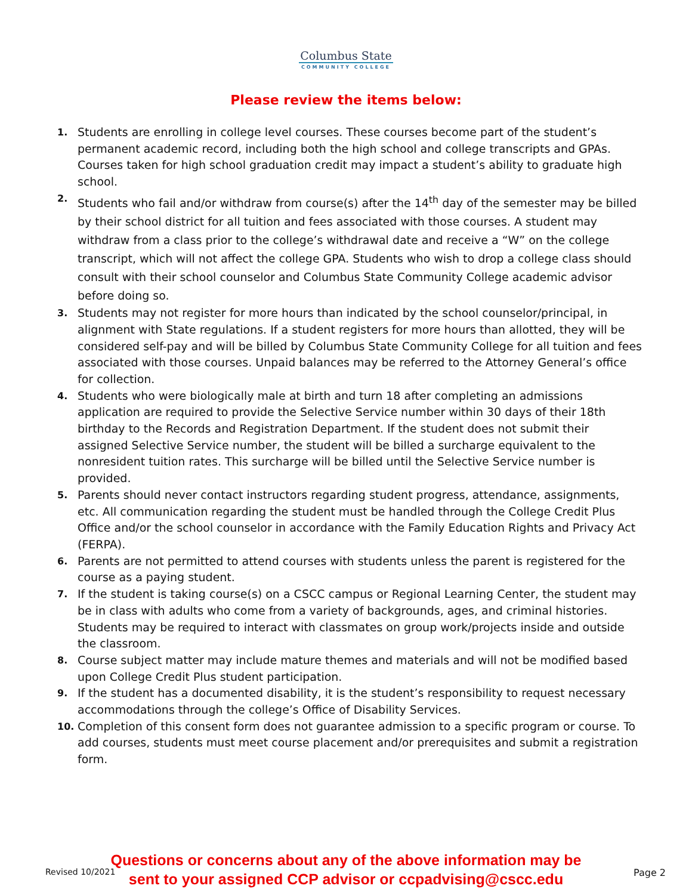Columbus State
COMMUNITY COLLEGE
Please review the items below:
1. Students are enrolling in college level courses. These courses become part of the student’s permanent academic record, including both the high school and college transcripts and GPAs. Courses taken for high school graduation credit may impact a student’s ability to graduate high school.
2. Students who fail and/or withdraw from course(s) after the 14<sup>th</sup> day of the semester may be billed by their school district for all tuition and fees associated with those courses. A student may withdraw from a class prior to the college’s withdrawal date and receive a “W” on the college transcript, which will not affect the college GPA. Students who wish to drop a college class should consult with their school counselor and Columbus State Community College academic advisor before doing so.
3. Students may not register for more hours than indicated by the school counselor/principal, in alignment with State regulations. If a student registers for more hours than allotted, they will be considered self-pay and will be billed by Columbus State Community College for all tuition and fees associated with those courses. Unpaid balances may be referred to the Attorney General’s office for collection.
4. Students who were biologically male at birth and turn 18 after completing an admissions application are required to provide the Selective Service number within 30 days of their 18th birthday to the Records and Registration Department. If the student does not submit their assigned Selective Service number, the student will be billed a surcharge equivalent to the nonresident tuition rates. This surcharge will be billed until the Selective Service number is provided.
5. Parents should never contact instructors regarding student progress, attendance, assignments, etc. All communication regarding the student must be handled through the College Credit Plus Office and/or the school counselor in accordance with the Family Education Rights and Privacy Act (FERPA).
6. Parents are not permitted to attend courses with students unless the parent is registered for the course as a paying student.
7. If the student is taking course(s) on a CSCC campus or Regional Learning Center, the student may be in class with adults who come from a variety of backgrounds, ages, and criminal histories. Students may be required to interact with classmates on group work/projects inside and outside the classroom.
8. Course subject matter may include mature themes and materials and will not be modified based upon College Credit Plus student participation.
9. If the student has a documented disability, it is the student’s responsibility to request necessary accommodations through the college’s Office of Disability Services.
10. Completion of this consent form does not guarantee admission to a specific program or course. To add courses, students must meet course placement and/or prerequisites and submit a registration form.
Questions or concerns about any of the above information may be
sent to your assigned CCP advisor or ccpadvising@cscc.edu
Revised 10/2021 Page 2